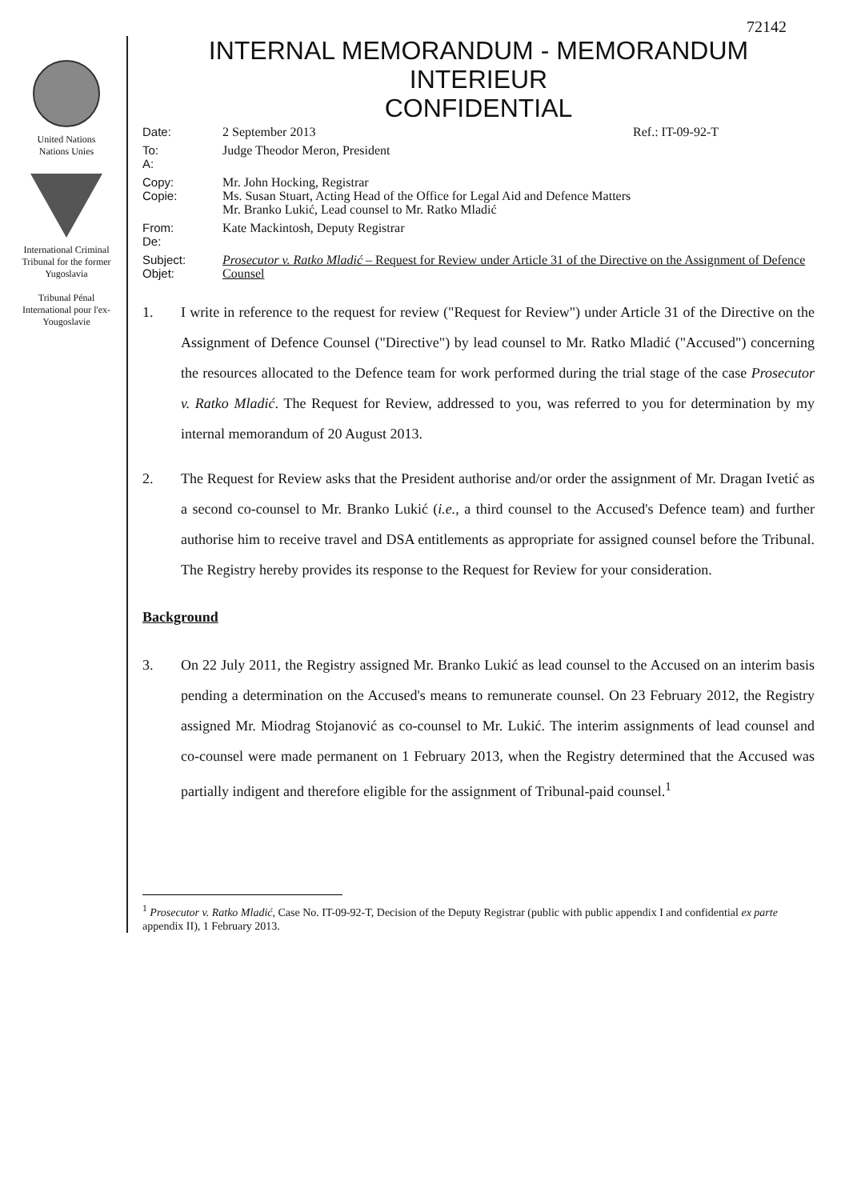72142
United Nations
Nations Unies
International Criminal Tribunal for the former Yugoslavia
Tribunal Pénal International pour l'ex-Yougoslavie
INTERNAL MEMORANDUM - MEMORANDUM INTERIEUR
CONFIDENTIAL
| Date: | 2 September 2013 | Ref.: IT-09-92-T |
| To: A: | Judge Theodor Meron, President | |
| Copy: Copie: | Mr. John Hocking, Registrar Ms. Susan Stuart, Acting Head of the Office for Legal Aid and Defence Matters Mr. Branko Lukić, Lead counsel to Mr. Ratko Mladić | |
| From: De: | Kate Mackintosh, Deputy Registrar | |
| Subject: Objet: | Prosecutor v. Ratko Mladić – Request for Review under Article 31 of the Directive on the Assignment of Defence Counsel | |
1. I write in reference to the request for review ("Request for Review") under Article 31 of the Directive on the Assignment of Defence Counsel ("Directive") by lead counsel to Mr. Ratko Mladić ("Accused") concerning the resources allocated to the Defence team for work performed during the trial stage of the case Prosecutor v. Ratko Mladić. The Request for Review, addressed to you, was referred to you for determination by my internal memorandum of 20 August 2013.
2. The Request for Review asks that the President authorise and/or order the assignment of Mr. Dragan Ivetić as a second co-counsel to Mr. Branko Lukić (i.e., a third counsel to the Accused's Defence team) and further authorise him to receive travel and DSA entitlements as appropriate for assigned counsel before the Tribunal. The Registry hereby provides its response to the Request for Review for your consideration.
Background
3. On 22 July 2011, the Registry assigned Mr. Branko Lukić as lead counsel to the Accused on an interim basis pending a determination on the Accused's means to remunerate counsel. On 23 February 2012, the Registry assigned Mr. Miodrag Stojanović as co-counsel to Mr. Lukić. The interim assignments of lead counsel and co-counsel were made permanent on 1 February 2013, when the Registry determined that the Accused was partially indigent and therefore eligible for the assignment of Tribunal-paid counsel.<sup>1</sup>
<sup>1</sup> Prosecutor v. Ratko Mladić, Case No. IT-09-92-T, Decision of the Deputy Registrar (public with public appendix I and confidential ex parte appendix II), 1 February 2013.